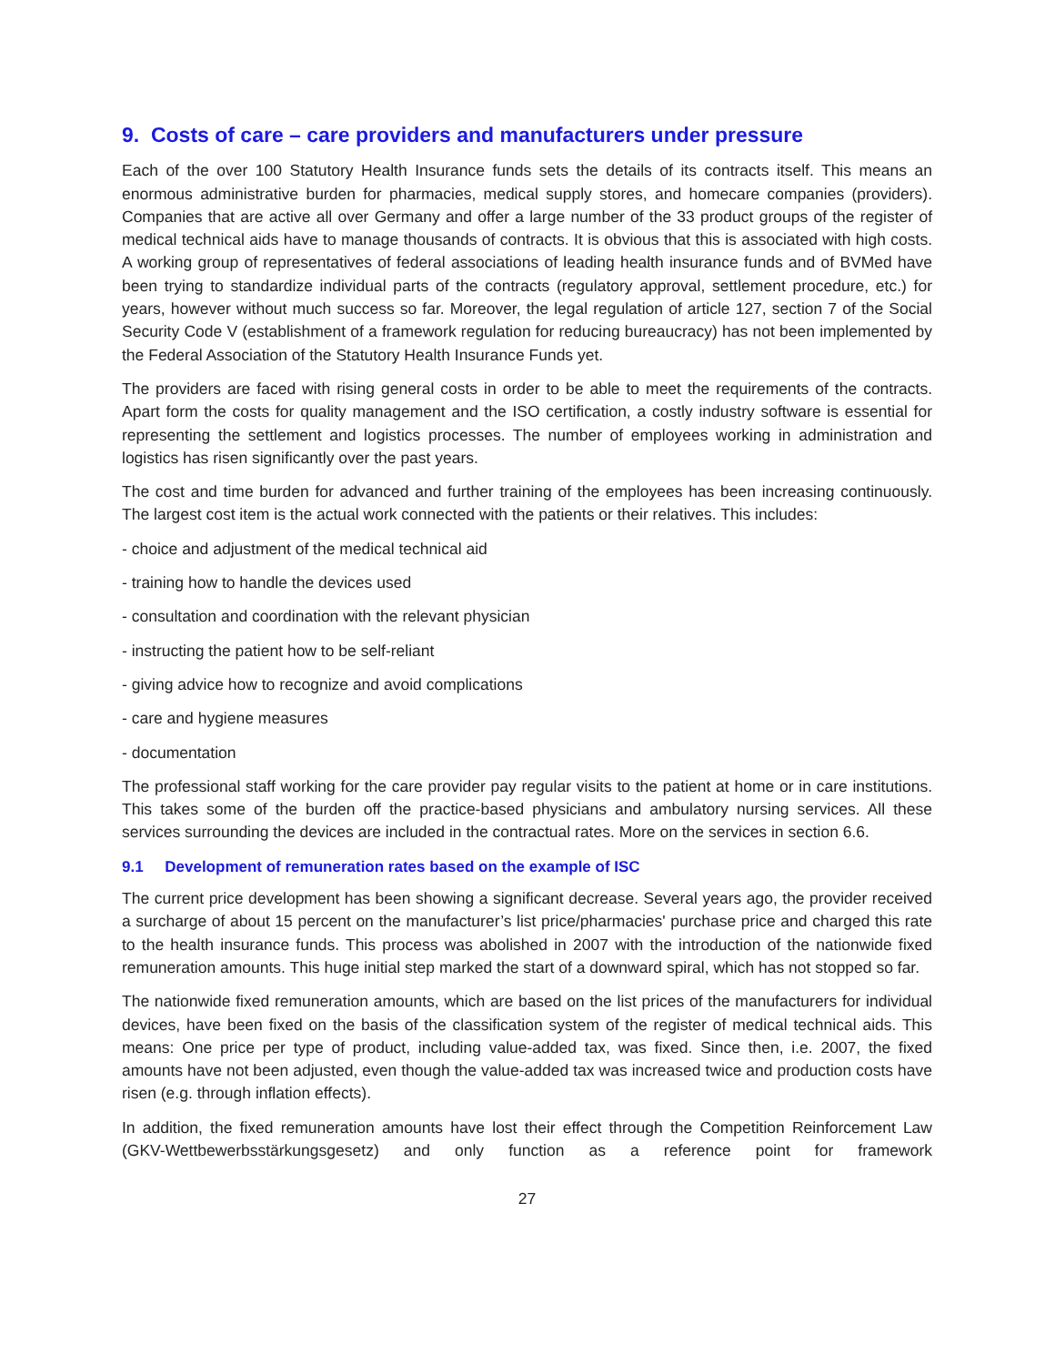9. Costs of care – care providers and manufacturers under pressure
Each of the over 100 Statutory Health Insurance funds sets the details of its contracts itself. This means an enormous administrative burden for pharmacies, medical supply stores, and homecare companies (providers). Companies that are active all over Germany and offer a large number of the 33 product groups of the register of medical technical aids have to manage thousands of contracts. It is obvious that this is associated with high costs. A working group of representatives of federal associations of leading health insurance funds and of BVMed have been trying to standardize individual parts of the contracts (regulatory approval, settlement procedure, etc.) for years, however without much success so far. Moreover, the legal regulation of article 127, section 7 of the Social Security Code V (establishment of a framework regulation for reducing bureaucracy) has not been implemented by the Federal Association of the Statutory Health Insurance Funds yet.
The providers are faced with rising general costs in order to be able to meet the requirements of the contracts. Apart form the costs for quality management and the ISO certification, a costly industry software is essential for representing the settlement and logistics processes. The number of employees working in administration and logistics has risen significantly over the past years.
The cost and time burden for advanced and further training of the employees has been increasing continuously. The largest cost item is the actual work connected with the patients or their relatives. This includes:
- choice and adjustment of the medical technical aid
- training how to handle the devices used
- consultation and coordination with the relevant physician
- instructing the patient how to be self-reliant
- giving advice how to recognize and avoid complications
- care and hygiene measures
- documentation
The professional staff working for the care provider pay regular visits to the patient at home or in care institutions. This takes some of the burden off the practice-based physicians and ambulatory nursing services. All these services surrounding the devices are included in the contractual rates. More on the services in section 6.6.
9.1 Development of remuneration rates based on the example of ISC
The current price development has been showing a significant decrease. Several years ago, the provider received a surcharge of about 15 percent on the manufacturer’s list price/pharmacies' purchase price and charged this rate to the health insurance funds. This process was abolished in 2007 with the introduction of the nationwide fixed remuneration amounts. This huge initial step marked the start of a downward spiral, which has not stopped so far.
The nationwide fixed remuneration amounts, which are based on the list prices of the manufacturers for individual devices, have been fixed on the basis of the classification system of the register of medical technical aids. This means: One price per type of product, including value-added tax, was fixed. Since then, i.e. 2007, the fixed amounts have not been adjusted, even though the value-added tax was increased twice and production costs have risen (e.g. through inflation effects).
In addition, the fixed remuneration amounts have lost their effect through the Competition Reinforcement Law (GKV-Wettbewerbsstärkungsgesetz) and only function as a reference point for framework
27